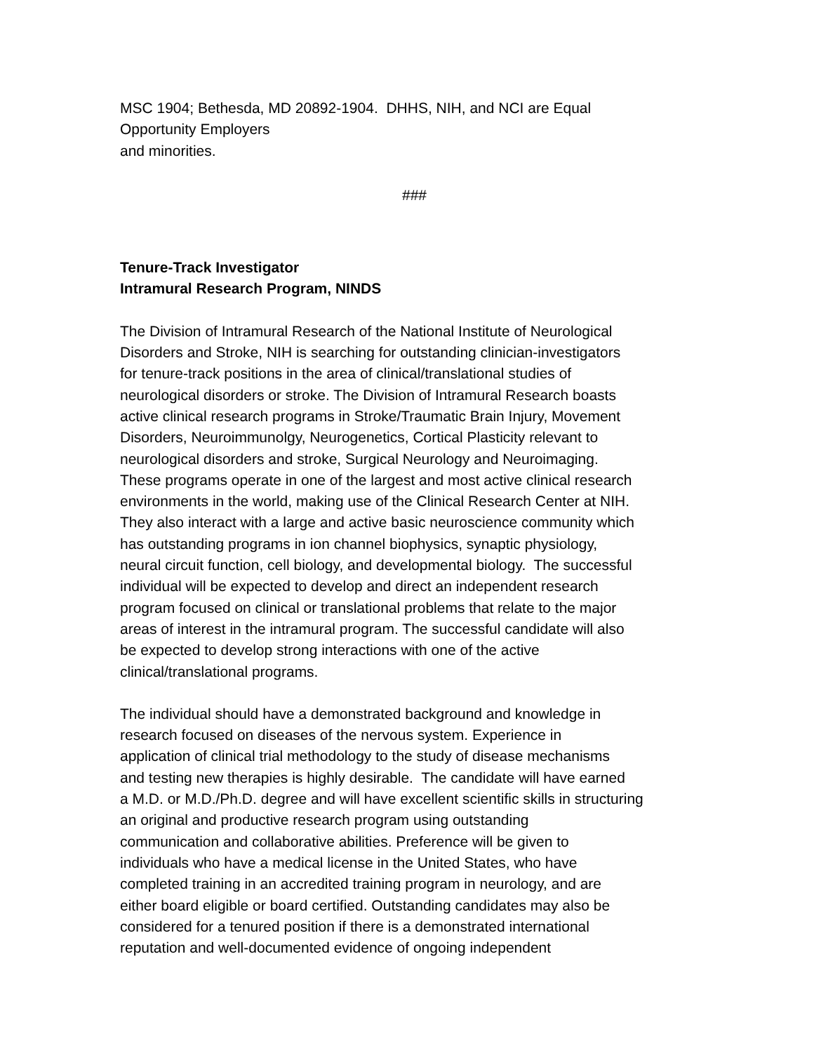MSC 1904; Bethesda, MD 20892-1904. DHHS, NIH, and NCI are Equal
Opportunity Employers
and minorities.
###
Tenure-Track Investigator
Intramural Research Program, NINDS
The Division of Intramural Research of the National Institute of Neurological
Disorders and Stroke, NIH is searching for outstanding clinician-investigators
for tenure-track positions in the area of clinical/translational studies of
neurological disorders or stroke. The Division of Intramural Research boasts
active clinical research programs in Stroke/Traumatic Brain Injury, Movement
Disorders, Neuroimmunolgy, Neurogenetics, Cortical Plasticity relevant to
neurological disorders and stroke, Surgical Neurology and Neuroimaging.
These programs operate in one of the largest and most active clinical research
environments in the world, making use of the Clinical Research Center at NIH.
They also interact with a large and active basic neuroscience community which
has outstanding programs in ion channel biophysics, synaptic physiology,
neural circuit function, cell biology, and developmental biology. The successful
individual will be expected to develop and direct an independent research
program focused on clinical or translational problems that relate to the major
areas of interest in the intramural program. The successful candidate will also
be expected to develop strong interactions with one of the active
clinical/translational programs.
The individual should have a demonstrated background and knowledge in
research focused on diseases of the nervous system. Experience in
application of clinical trial methodology to the study of disease mechanisms
and testing new therapies is highly desirable. The candidate will have earned
a M.D. or M.D./Ph.D. degree and will have excellent scientific skills in structuring
an original and productive research program using outstanding
communication and collaborative abilities. Preference will be given to
individuals who have a medical license in the United States, who have
completed training in an accredited training program in neurology, and are
either board eligible or board certified. Outstanding candidates may also be
considered for a tenured position if there is a demonstrated international
reputation and well-documented evidence of ongoing independent